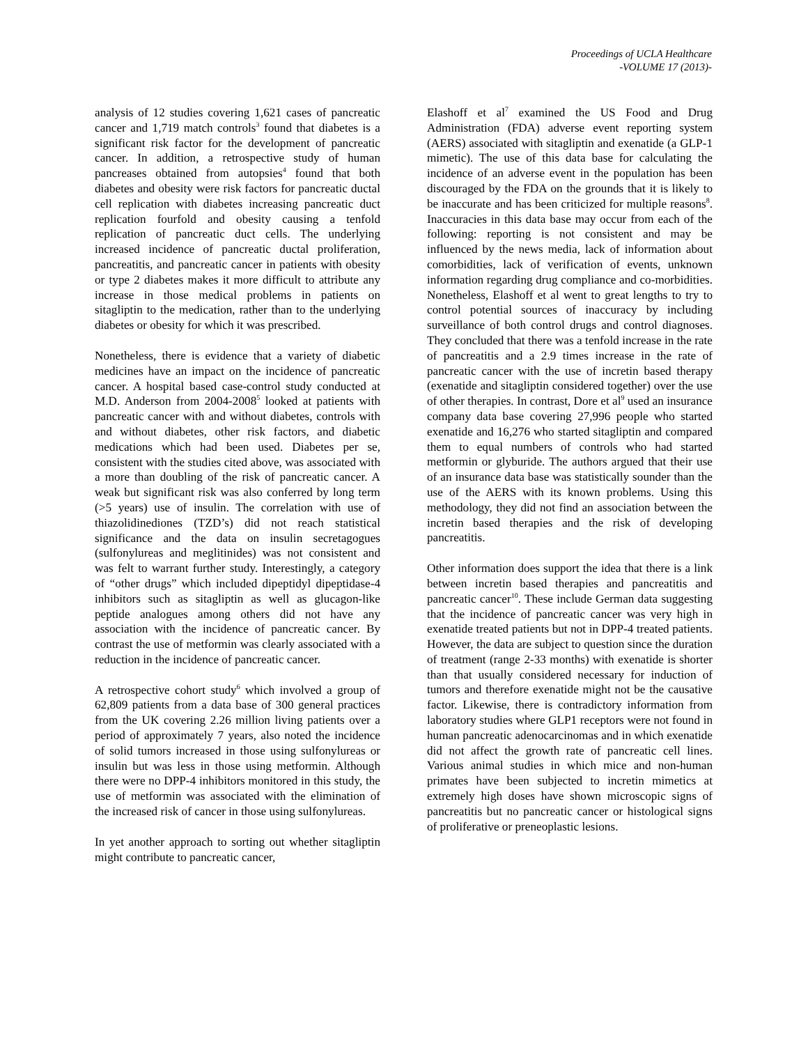Proceedings of UCLA Healthcare
-VOLUME 17 (2013)-
analysis of 12 studies covering 1,621 cases of pancreatic cancer and 1,719 match controls<sup>3</sup> found that diabetes is a significant risk factor for the development of pancreatic cancer. In addition, a retrospective study of human pancreases obtained from autopsies<sup>4</sup> found that both diabetes and obesity were risk factors for pancreatic ductal cell replication with diabetes increasing pancreatic duct replication fourfold and obesity causing a tenfold replication of pancreatic duct cells. The underlying increased incidence of pancreatic ductal proliferation, pancreatitis, and pancreatic cancer in patients with obesity or type 2 diabetes makes it more difficult to attribute any increase in those medical problems in patients on sitagliptin to the medication, rather than to the underlying diabetes or obesity for which it was prescribed.
Nonetheless, there is evidence that a variety of diabetic medicines have an impact on the incidence of pancreatic cancer. A hospital based case-control study conducted at M.D. Anderson from 2004-2008<sup>5</sup> looked at patients with pancreatic cancer with and without diabetes, controls with and without diabetes, other risk factors, and diabetic medications which had been used. Diabetes per se, consistent with the studies cited above, was associated with a more than doubling of the risk of pancreatic cancer. A weak but significant risk was also conferred by long term (>5 years) use of insulin. The correlation with use of thiazolidinediones (TZD’s) did not reach statistical significance and the data on insulin secretagogues (sulfonylureas and meglitinides) was not consistent and was felt to warrant further study. Interestingly, a category of “other drugs” which included dipeptidyl dipeptidase-4 inhibitors such as sitagliptin as well as glucagon-like peptide analogues among others did not have any association with the incidence of pancreatic cancer. By contrast the use of metformin was clearly associated with a reduction in the incidence of pancreatic cancer.
A retrospective cohort study<sup>6</sup> which involved a group of 62,809 patients from a data base of 300 general practices from the UK covering 2.26 million living patients over a period of approximately 7 years, also noted the incidence of solid tumors increased in those using sulfonylureas or insulin but was less in those using metformin. Although there were no DPP-4 inhibitors monitored in this study, the use of metformin was associated with the elimination of the increased risk of cancer in those using sulfonylureas.
In yet another approach to sorting out whether sitagliptin might contribute to pancreatic cancer,
Elashoff et al<sup>7</sup> examined the US Food and Drug Administration (FDA) adverse event reporting system (AERS) associated with sitagliptin and exenatide (a GLP-1 mimetic). The use of this data base for calculating the incidence of an adverse event in the population has been discouraged by the FDA on the grounds that it is likely to be inaccurate and has been criticized for multiple reasons<sup>8</sup>. Inaccuracies in this data base may occur from each of the following: reporting is not consistent and may be influenced by the news media, lack of information about comorbidities, lack of verification of events, unknown information regarding drug compliance and co-morbidities. Nonetheless, Elashoff et al went to great lengths to try to control potential sources of inaccuracy by including surveillance of both control drugs and control diagnoses. They concluded that there was a tenfold increase in the rate of pancreatitis and a 2.9 times increase in the rate of pancreatic cancer with the use of incretin based therapy (exenatide and sitagliptin considered together) over the use of other therapies. In contrast, Dore et al<sup>9</sup> used an insurance company data base covering 27,996 people who started exenatide and 16,276 who started sitagliptin and compared them to equal numbers of controls who had started metformin or glyburide. The authors argued that their use of an insurance data base was statistically sounder than the use of the AERS with its known problems. Using this methodology, they did not find an association between the incretin based therapies and the risk of developing pancreatitis.
Other information does support the idea that there is a link between incretin based therapies and pancreatitis and pancreatic cancer<sup>10</sup>. These include German data suggesting that the incidence of pancreatic cancer was very high in exenatide treated patients but not in DPP-4 treated patients. However, the data are subject to question since the duration of treatment (range 2-33 months) with exenatide is shorter than that usually considered necessary for induction of tumors and therefore exenatide might not be the causative factor. Likewise, there is contradictory information from laboratory studies where GLP1 receptors were not found in human pancreatic adenocarcinomas and in which exenatide did not affect the growth rate of pancreatic cell lines. Various animal studies in which mice and non-human primates have been subjected to incretin mimetics at extremely high doses have shown microscopic signs of pancreatitis but no pancreatic cancer or histological signs of proliferative or preneoplastic lesions.